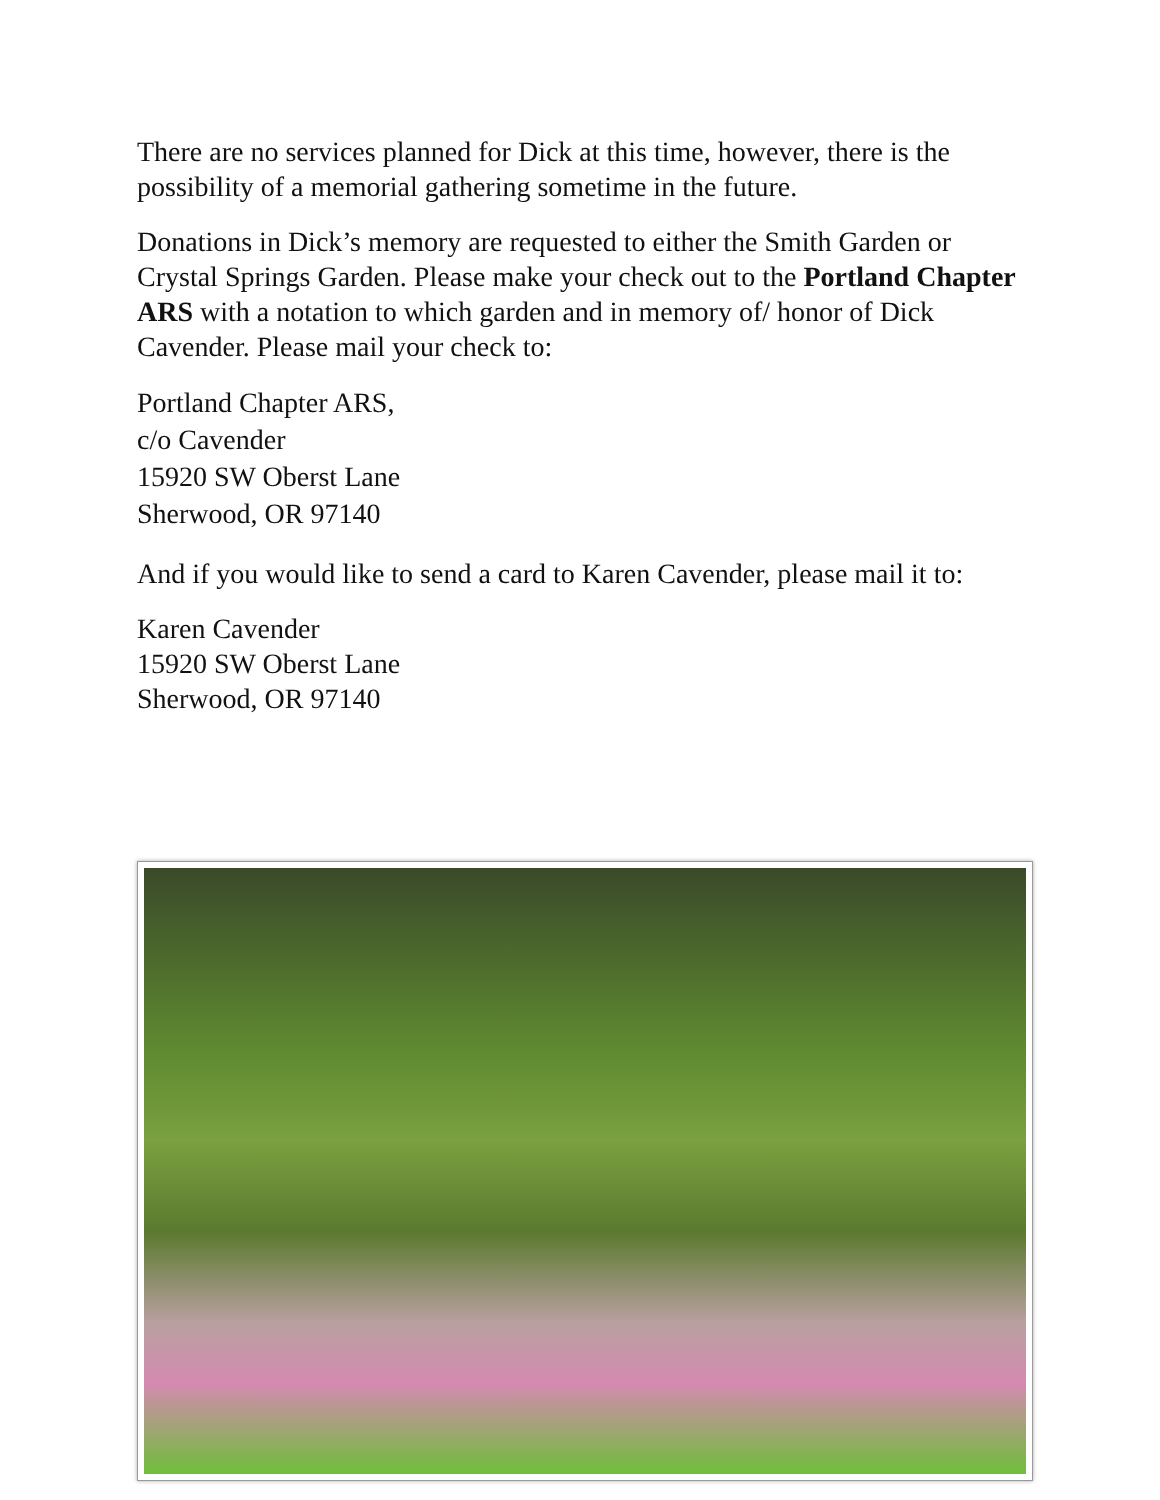There are no services planned for Dick at this time, however, there is the possibility of a memorial gathering sometime in the future.
Donations in Dick’s memory are requested to either the Smith Garden or Crystal Springs Garden. Please make your check out to the Portland Chapter ARS with a notation to which garden and in memory of/ honor of Dick Cavender. Please mail your check to:
Portland Chapter ARS,
c/o Cavender
15920 SW Oberst Lane
Sherwood, OR 97140
And if you would like to send a card to Karen Cavender, please mail it to:
Karen Cavender
15920 SW Oberst Lane
Sherwood, OR 97140